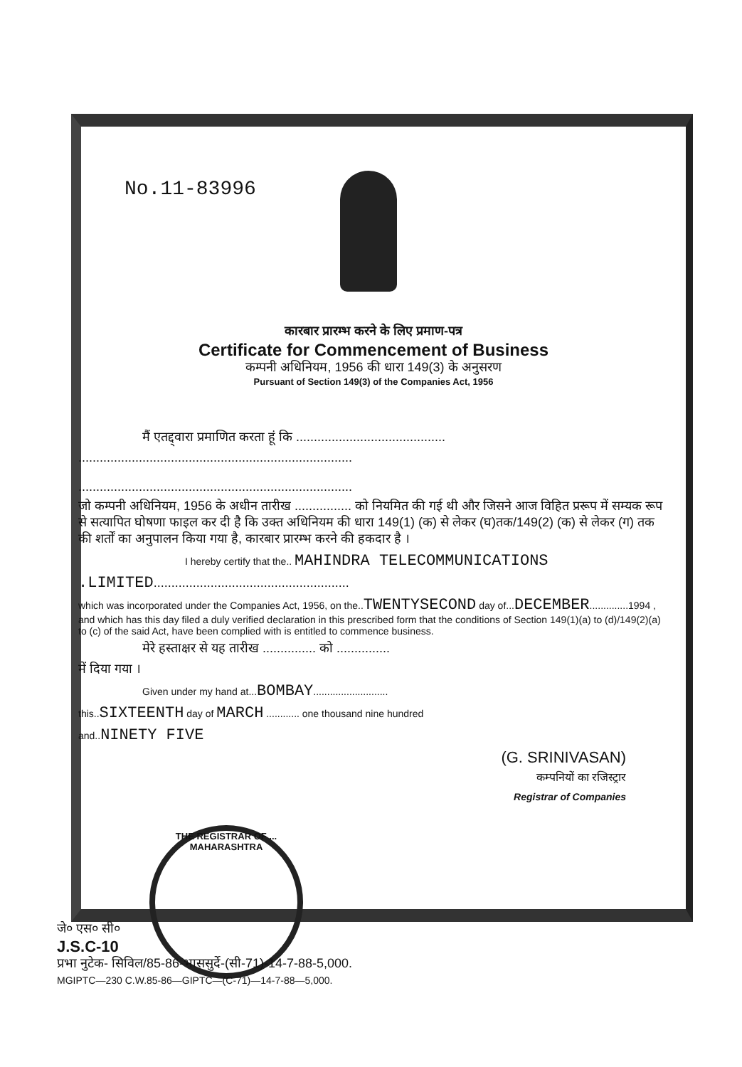No.11-83996
कारबार प्रारम्भ करने के लिए प्रमाण-पत्र
Certificate for Commencement of Business
कम्पनी अधिनियम, 1956 की धारा 149(3) के अनुसरण
Pursuant of Section 149(3) of the Companies Act, 1956
मैं एतद्द्वारा प्रमाणित करता हूं कि ..........................................
.............................................................................
.............................................................................
जो कम्पनी अधिनियम, 1956 के अधीन तारीख ................ को नियमित की गई थी और जिसने आज विहित प्ररूप में सम्यक रूप से सत्यापित घोषणा फाइल कर दी है कि उक्त अधिनियम की धारा 149(1) (क) से लेकर (घ)तक/149(2) (क) से लेकर (ग) तक की शर्तों का अनुपालन किया गया है, कारबार प्रारम्भ करने की हकदार है ।
I hereby certify that the.. MAHINDRA TELECOMMUNICATIONS
.LIMITED.......................................................
which was incorporated under the Companies Act, 1956, on the..TWENTYSECOND day of...DECEMBER..............1994 , and which has this day filed a duly verified declaration in this prescribed form that the conditions of Section 149(1)(a) to (d)/149(2)(a) to (c) of the said Act, have been complied with is entitled to commence business.
मेरे हस्ताक्षर से यह तारीख ............... को ...............
में दिया गया ।
Given under my hand at...BOMBAY...........................
this..SIXTEENTH day of MARCH ............ one thousand nine hundred
and..NINETY FIVE
(G. SRINIVASAN)
कम्पनियों का रजिस्ट्रार
Registrar of Companies
THE REGISTRAR OF ... MAHARASHTRA
जे० एस० सी०
J.S.C-10
प्रभा नुटेक- सिविल/85-86-भाससुर्दे-(सी-71)-14-7-88-5,000.
MGIPTC—230 C.W.85-86—GIPTC—(C-71)—14-7-88—5,000.